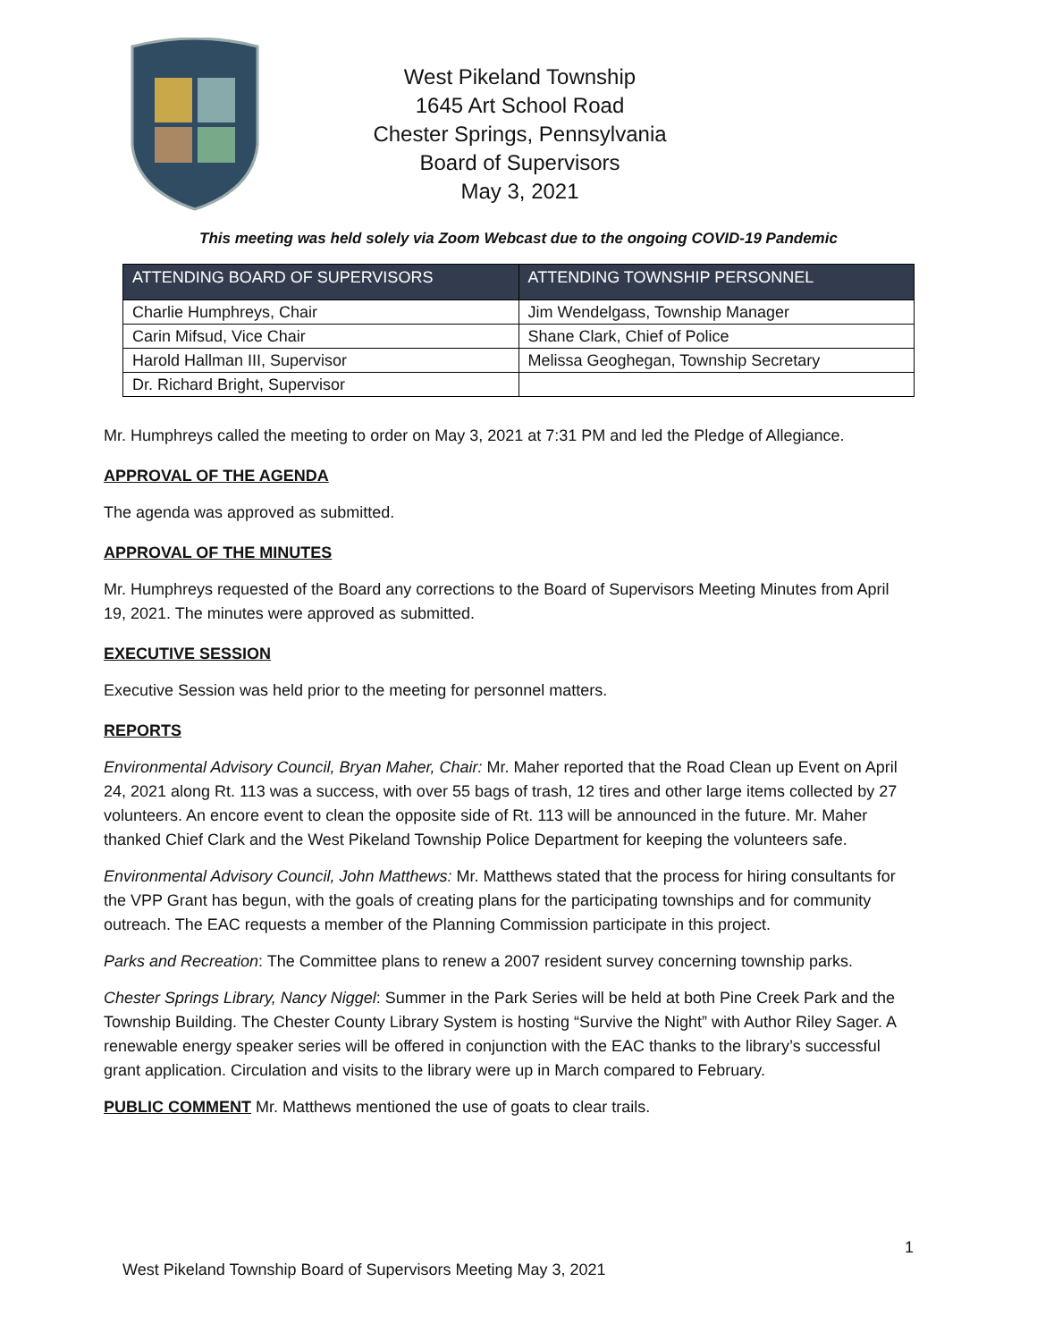West Pikeland Township
1645 Art School Road
Chester Springs, Pennsylvania
Board of Supervisors
May 3, 2021
This meeting was held solely via Zoom Webcast due to the ongoing COVID-19 Pandemic
| ATTENDING BOARD OF SUPERVISORS | ATTENDING TOWNSHIP PERSONNEL |
| --- | --- |
| Charlie Humphreys, Chair | Jim Wendelgass, Township Manager |
| Carin Mifsud, Vice Chair | Shane Clark, Chief of Police |
| Harold Hallman III, Supervisor | Melissa Geoghegan, Township Secretary |
| Dr. Richard Bright, Supervisor | |
Mr. Humphreys called the meeting to order on May 3, 2021 at 7:31 PM and led the Pledge of Allegiance.
APPROVAL OF THE AGENDA
The agenda was approved as submitted.
APPROVAL OF THE MINUTES
Mr. Humphreys requested of the Board any corrections to the Board of Supervisors Meeting Minutes from April 19, 2021. The minutes were approved as submitted.
EXECUTIVE SESSION
Executive Session was held prior to the meeting for personnel matters.
REPORTS
Environmental Advisory Council, Bryan Maher, Chair: Mr. Maher reported that the Road Clean up Event on April 24, 2021 along Rt. 113 was a success, with over 55 bags of trash, 12 tires and other large items collected by 27 volunteers. An encore event to clean the opposite side of Rt. 113 will be announced in the future. Mr. Maher thanked Chief Clark and the West Pikeland Township Police Department for keeping the volunteers safe.
Environmental Advisory Council, John Matthews: Mr. Matthews stated that the process for hiring consultants for the VPP Grant has begun, with the goals of creating plans for the participating townships and for community outreach. The EAC requests a member of the Planning Commission participate in this project.
Parks and Recreation: The Committee plans to renew a 2007 resident survey concerning township parks.
Chester Springs Library, Nancy Niggel: Summer in the Park Series will be held at both Pine Creek Park and the Township Building. The Chester County Library System is hosting “Survive the Night” with Author Riley Sager. A renewable energy speaker series will be offered in conjunction with the EAC thanks to the library’s successful grant application. Circulation and visits to the library were up in March compared to February.
PUBLIC COMMENT Mr. Matthews mentioned the use of goats to clear trails.
1
West Pikeland Township Board of Supervisors Meeting May 3, 2021